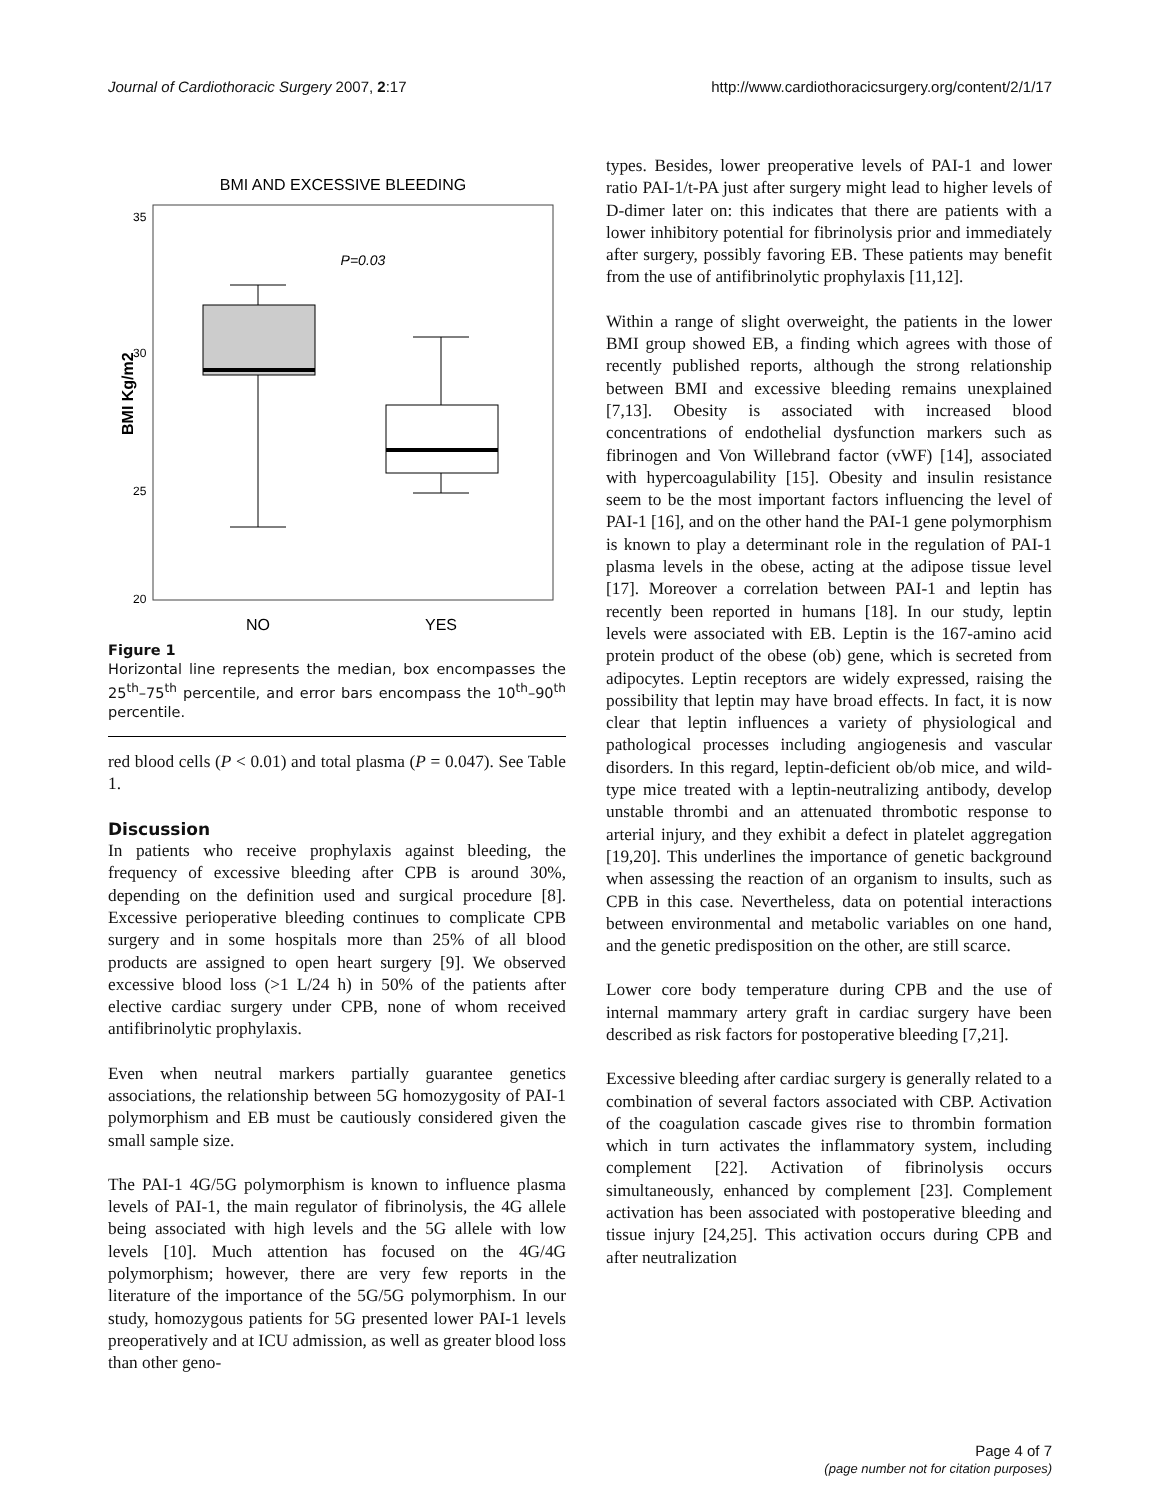Journal of Cardiothoracic Surgery 2007, 2:17 http://www.cardiothoracicsurgery.org/content/2/1/17
BMI AND EXCESSIVE BLEEDING
BMI Kg/m2
35
30
25
20
P=0.03
NO
YES
Figure 1
Horizontal line represents the median, box encompasses the 25<sup>th</sup>–75<sup>th</sup> percentile, and error bars encompass the 10<sup>th</sup>–90<sup>th</sup> percentile.
red blood cells (P < 0.01) and total plasma (P = 0.047). See Table 1.
Discussion
In patients who receive prophylaxis against bleeding, the frequency of excessive bleeding after CPB is around 30%, depending on the definition used and surgical procedure [8]. Excessive perioperative bleeding continues to complicate CPB surgery and in some hospitals more than 25% of all blood products are assigned to open heart surgery [9]. We observed excessive blood loss (>1 L/24 h) in 50% of the patients after elective cardiac surgery under CPB, none of whom received antifibrinolytic prophylaxis.
Even when neutral markers partially guarantee genetics associations, the relationship between 5G homozygosity of PAI-1 polymorphism and EB must be cautiously considered given the small sample size.
The PAI-1 4G/5G polymorphism is known to influence plasma levels of PAI-1, the main regulator of fibrinolysis, the 4G allele being associated with high levels and the 5G allele with low levels [10]. Much attention has focused on the 4G/4G polymorphism; however, there are very few reports in the literature of the importance of the 5G/5G polymorphism. In our study, homozygous patients for 5G presented lower PAI-1 levels preoperatively and at ICU admission, as well as greater blood loss than other geno-
types. Besides, lower preoperative levels of PAI-1 and lower ratio PAI-1/t-PA just after surgery might lead to higher levels of D-dimer later on: this indicates that there are patients with a lower inhibitory potential for fibrinolysis prior and immediately after surgery, possibly favoring EB. These patients may benefit from the use of antifibrinolytic prophylaxis [11,12].
Within a range of slight overweight, the patients in the lower BMI group showed EB, a finding which agrees with those of recently published reports, although the strong relationship between BMI and excessive bleeding remains unexplained [7,13]. Obesity is associated with increased blood concentrations of endothelial dysfunction markers such as fibrinogen and Von Willebrand factor (vWF) [14], associated with hypercoagulability [15]. Obesity and insulin resistance seem to be the most important factors influencing the level of PAI-1 [16], and on the other hand the PAI-1 gene polymorphism is known to play a determinant role in the regulation of PAI-1 plasma levels in the obese, acting at the adipose tissue level [17]. Moreover a correlation between PAI-1 and leptin has recently been reported in humans [18]. In our study, leptin levels were associated with EB. Leptin is the 167-amino acid protein product of the obese (ob) gene, which is secreted from adipocytes. Leptin receptors are widely expressed, raising the possibility that leptin may have broad effects. In fact, it is now clear that leptin influences a variety of physiological and pathological processes including angiogenesis and vascular disorders. In this regard, leptin-deficient ob/ob mice, and wild-type mice treated with a leptin-neutralizing antibody, develop unstable thrombi and an attenuated thrombotic response to arterial injury, and they exhibit a defect in platelet aggregation [19,20]. This underlines the importance of genetic background when assessing the reaction of an organism to insults, such as CPB in this case. Nevertheless, data on potential interactions between environmental and metabolic variables on one hand, and the genetic predisposition on the other, are still scarce.
Lower core body temperature during CPB and the use of internal mammary artery graft in cardiac surgery have been described as risk factors for postoperative bleeding [7,21].
Excessive bleeding after cardiac surgery is generally related to a combination of several factors associated with CBP. Activation of the coagulation cascade gives rise to thrombin formation which in turn activates the inflammatory system, including complement [22]. Activation of fibrinolysis occurs simultaneously, enhanced by complement [23]. Complement activation has been associated with postoperative bleeding and tissue injury [24,25]. This activation occurs during CPB and after neutralization
Page 4 of 7
(page number not for citation purposes)